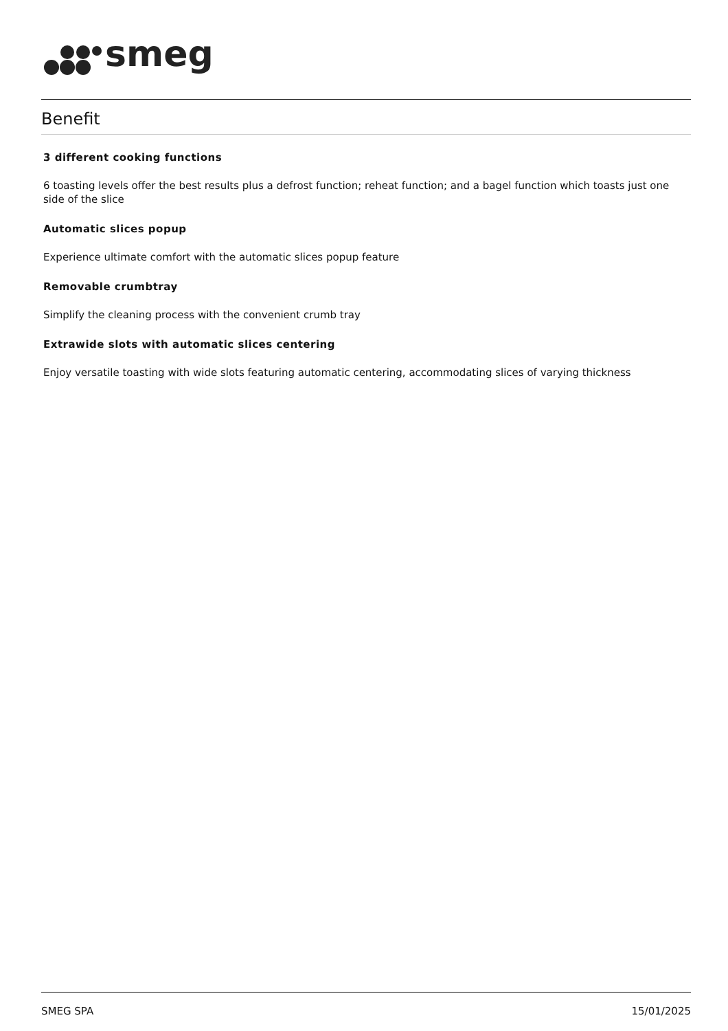smeg
Benefit
3 different cooking functions
6 toasting levels offer the best results plus a defrost function; reheat function; and a bagel function which toasts just one side of the slice
Automatic slices popup
Experience ultimate comfort with the automatic slices popup feature
Removable crumbtray
Simplify the cleaning process with the convenient crumb tray
Extrawide slots with automatic slices centering
Enjoy versatile toasting with wide slots featuring automatic centering, accommodating slices of varying thickness
SMEG SPA 15/01/2025